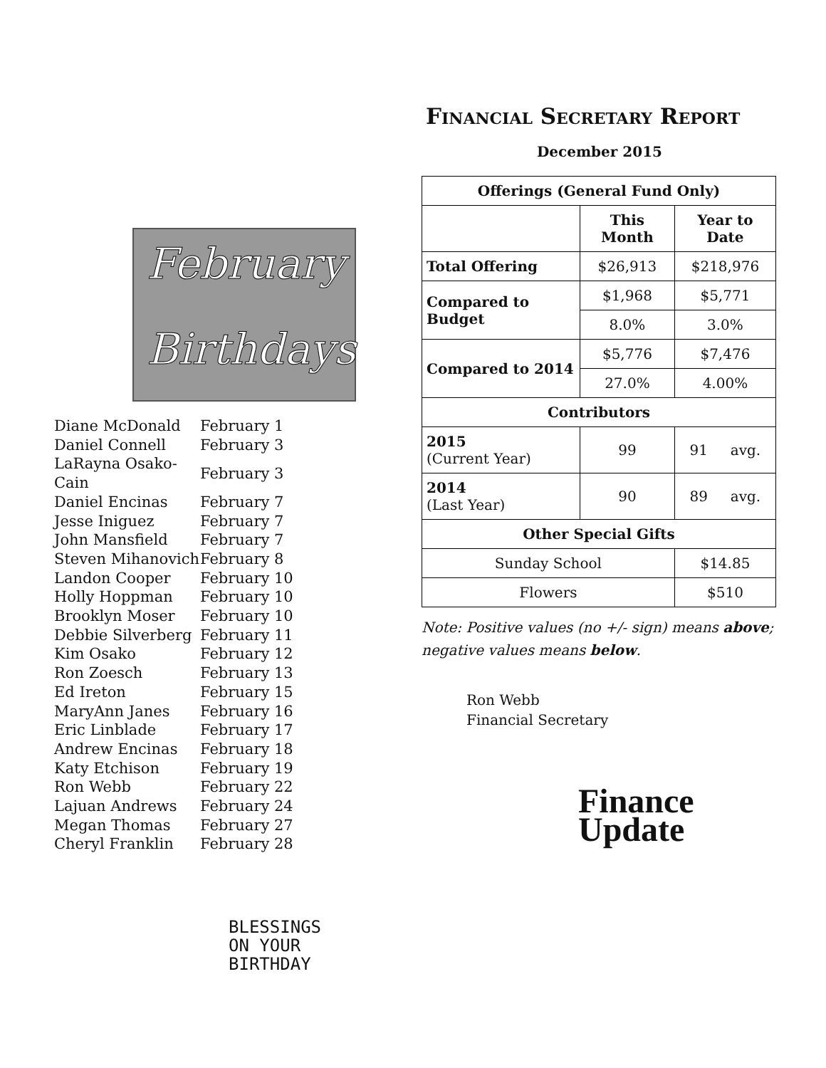February
Birthdays
| Diane McDonald | February 1 |
| Daniel Connell | February 3 |
| LaRayna Osako-Cain | February 3 |
| Daniel Encinas | February 7 |
| Jesse Iniguez | February 7 |
| John Mansfield | February 7 |
| Steven Mihanovich | February 8 |
| Landon Cooper | February 10 |
| Holly Hoppman | February 10 |
| Brooklyn Moser | February 10 |
| Debbie Silverberg | February 11 |
| Kim Osako | February 12 |
| Ron Zoesch | February 13 |
| Ed Ireton | February 15 |
| MaryAnn Janes | February 16 |
| Eric Linblade | February 17 |
| Andrew Encinas | February 18 |
| Katy Etchison | February 19 |
| Ron Webb | February 22 |
| Lajuan Andrews | February 24 |
| Megan Thomas | February 27 |
| Cheryl Franklin | February 28 |
BLESSINGS
ON YOUR
BIRTHDAY
Financial Secretary Report
December 2015
| Offerings (General Fund Only) | | |
| --- | --- | --- |
| | This Month | Year to Date |
| Total Offering | $26,913 | $218,976 |
| Compared to Budget | $1,968 | $5,771 |
| | 8.0% | 3.0% |
| Compared to 2014 | $5,776 | $7,476 |
| | 27.0% | 4.00% |
| Contributors | | |
| 2015 (Current Year) | 99 | 91 avg. |
| 2014 (Last Year) | 90 | 89 avg. |
| Other Special Gifts | | |
| Sunday School | | $14.85 |
| Flowers | | $510 |
Note: Positive values (no +/- sign) means above;
negative values means below.
Ron Webb
Financial Secretary
Finance
Update